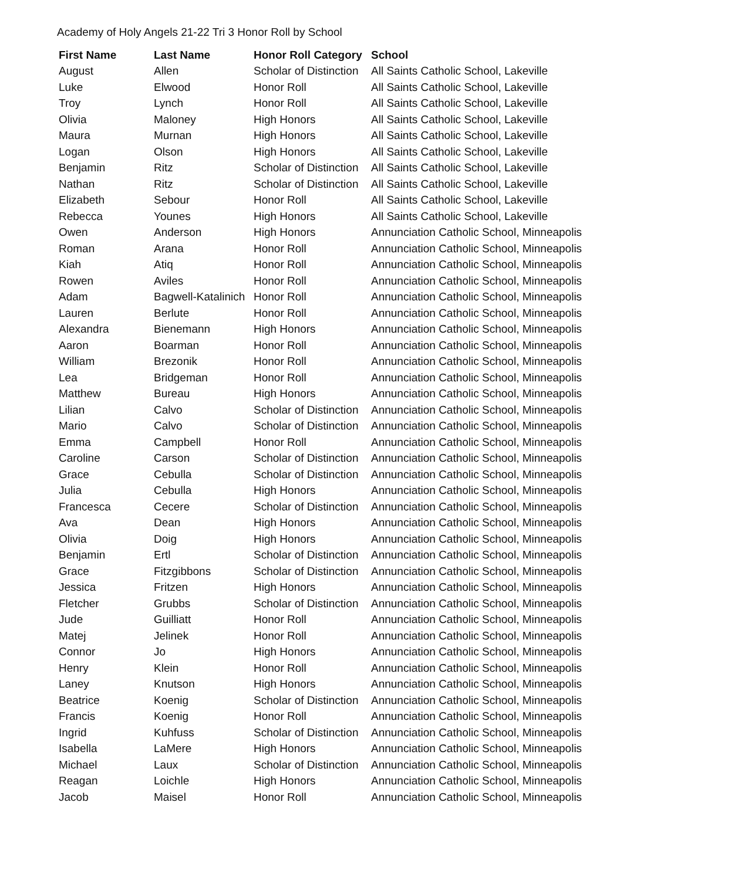Academy of Holy Angels 21-22 Tri 3 Honor Roll by School
| First Name | Last Name | Honor Roll Category | School |
| --- | --- | --- | --- |
| August | Allen | Scholar of Distinction | All Saints Catholic School, Lakeville |
| Luke | Elwood | Honor Roll | All Saints Catholic School, Lakeville |
| Troy | Lynch | Honor Roll | All Saints Catholic School, Lakeville |
| Olivia | Maloney | High Honors | All Saints Catholic School, Lakeville |
| Maura | Murnan | High Honors | All Saints Catholic School, Lakeville |
| Logan | Olson | High Honors | All Saints Catholic School, Lakeville |
| Benjamin | Ritz | Scholar of Distinction | All Saints Catholic School, Lakeville |
| Nathan | Ritz | Scholar of Distinction | All Saints Catholic School, Lakeville |
| Elizabeth | Sebour | Honor Roll | All Saints Catholic School, Lakeville |
| Rebecca | Younes | High Honors | All Saints Catholic School, Lakeville |
| Owen | Anderson | High Honors | Annunciation Catholic School, Minneapolis |
| Roman | Arana | Honor Roll | Annunciation Catholic School, Minneapolis |
| Kiah | Atiq | Honor Roll | Annunciation Catholic School, Minneapolis |
| Rowen | Aviles | Honor Roll | Annunciation Catholic School, Minneapolis |
| Adam | Bagwell-Katalinich | Honor Roll | Annunciation Catholic School, Minneapolis |
| Lauren | Berlute | Honor Roll | Annunciation Catholic School, Minneapolis |
| Alexandra | Bienemann | High Honors | Annunciation Catholic School, Minneapolis |
| Aaron | Boarman | Honor Roll | Annunciation Catholic School, Minneapolis |
| William | Brezonik | Honor Roll | Annunciation Catholic School, Minneapolis |
| Lea | Bridgeman | Honor Roll | Annunciation Catholic School, Minneapolis |
| Matthew | Bureau | High Honors | Annunciation Catholic School, Minneapolis |
| Lilian | Calvo | Scholar of Distinction | Annunciation Catholic School, Minneapolis |
| Mario | Calvo | Scholar of Distinction | Annunciation Catholic School, Minneapolis |
| Emma | Campbell | Honor Roll | Annunciation Catholic School, Minneapolis |
| Caroline | Carson | Scholar of Distinction | Annunciation Catholic School, Minneapolis |
| Grace | Cebulla | Scholar of Distinction | Annunciation Catholic School, Minneapolis |
| Julia | Cebulla | High Honors | Annunciation Catholic School, Minneapolis |
| Francesca | Cecere | Scholar of Distinction | Annunciation Catholic School, Minneapolis |
| Ava | Dean | High Honors | Annunciation Catholic School, Minneapolis |
| Olivia | Doig | High Honors | Annunciation Catholic School, Minneapolis |
| Benjamin | Ertl | Scholar of Distinction | Annunciation Catholic School, Minneapolis |
| Grace | Fitzgibbons | Scholar of Distinction | Annunciation Catholic School, Minneapolis |
| Jessica | Fritzen | High Honors | Annunciation Catholic School, Minneapolis |
| Fletcher | Grubbs | Scholar of Distinction | Annunciation Catholic School, Minneapolis |
| Jude | Guilliatt | Honor Roll | Annunciation Catholic School, Minneapolis |
| Matej | Jelinek | Honor Roll | Annunciation Catholic School, Minneapolis |
| Connor | Jo | High Honors | Annunciation Catholic School, Minneapolis |
| Henry | Klein | Honor Roll | Annunciation Catholic School, Minneapolis |
| Laney | Knutson | High Honors | Annunciation Catholic School, Minneapolis |
| Beatrice | Koenig | Scholar of Distinction | Annunciation Catholic School, Minneapolis |
| Francis | Koenig | Honor Roll | Annunciation Catholic School, Minneapolis |
| Ingrid | Kuhfuss | Scholar of Distinction | Annunciation Catholic School, Minneapolis |
| Isabella | LaMere | High Honors | Annunciation Catholic School, Minneapolis |
| Michael | Laux | Scholar of Distinction | Annunciation Catholic School, Minneapolis |
| Reagan | Loichle | High Honors | Annunciation Catholic School, Minneapolis |
| Jacob | Maisel | Honor Roll | Annunciation Catholic School, Minneapolis |